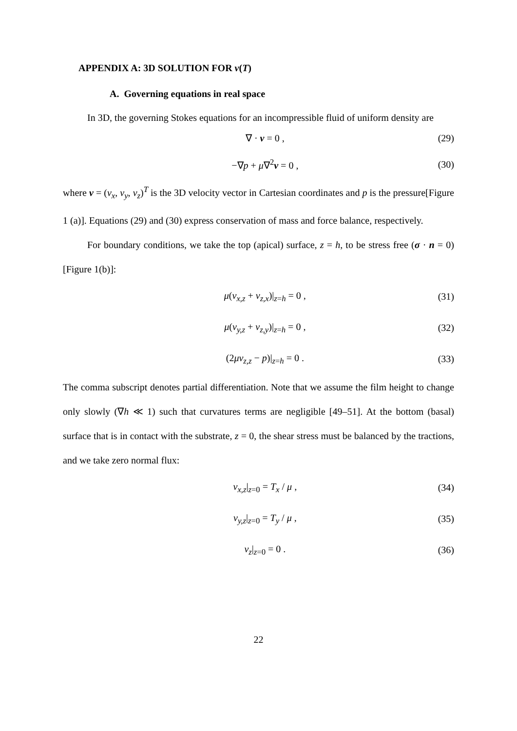APPENDIX A: 3D SOLUTION FOR v(T)
A. Governing equations in real space
In 3D, the governing Stokes equations for an incompressible fluid of uniform density are
∇ · v = 0 , (29)
−∇p + μ∇<sup>2</sup>v = 0 , (30)
where v = (v<sub>x</sub>, v<sub>y</sub>, v<sub>z</sub>)<sup>T</sup> is the 3D velocity vector in Cartesian coordinates and p is the pressure[Figure 1 (a)]. Equations (29) and (30) express conservation of mass and force balance, respectively.
For boundary conditions, we take the top (apical) surface, z = h, to be stress free (σ · n = 0) [Figure 1(b)]:
μ(v<sub>x,z</sub> + v<sub>z,x</sub>)|<sub>z=h</sub> = 0 , (31)
μ(v<sub>y,z</sub> + v<sub>z,y</sub>)|<sub>z=h</sub> = 0 , (32)
(2μv<sub>z,z</sub> − p)|<sub>z=h</sub> = 0 . (33)
The comma subscript denotes partial differentiation. Note that we assume the film height to change only slowly (∇h ≪ 1) such that curvatures terms are negligible [49–51]. At the bottom (basal) surface that is in contact with the substrate, z = 0, the shear stress must be balanced by the tractions, and we take zero normal flux:
v<sub>x,z</sub>|<sub>z=0</sub> = T<sub>x</sub> / μ , (34)
v<sub>y,z</sub>|<sub>z=0</sub> = T<sub>y</sub> / μ , (35)
v<sub>z</sub>|<sub>z=0</sub> = 0 . (36)
22